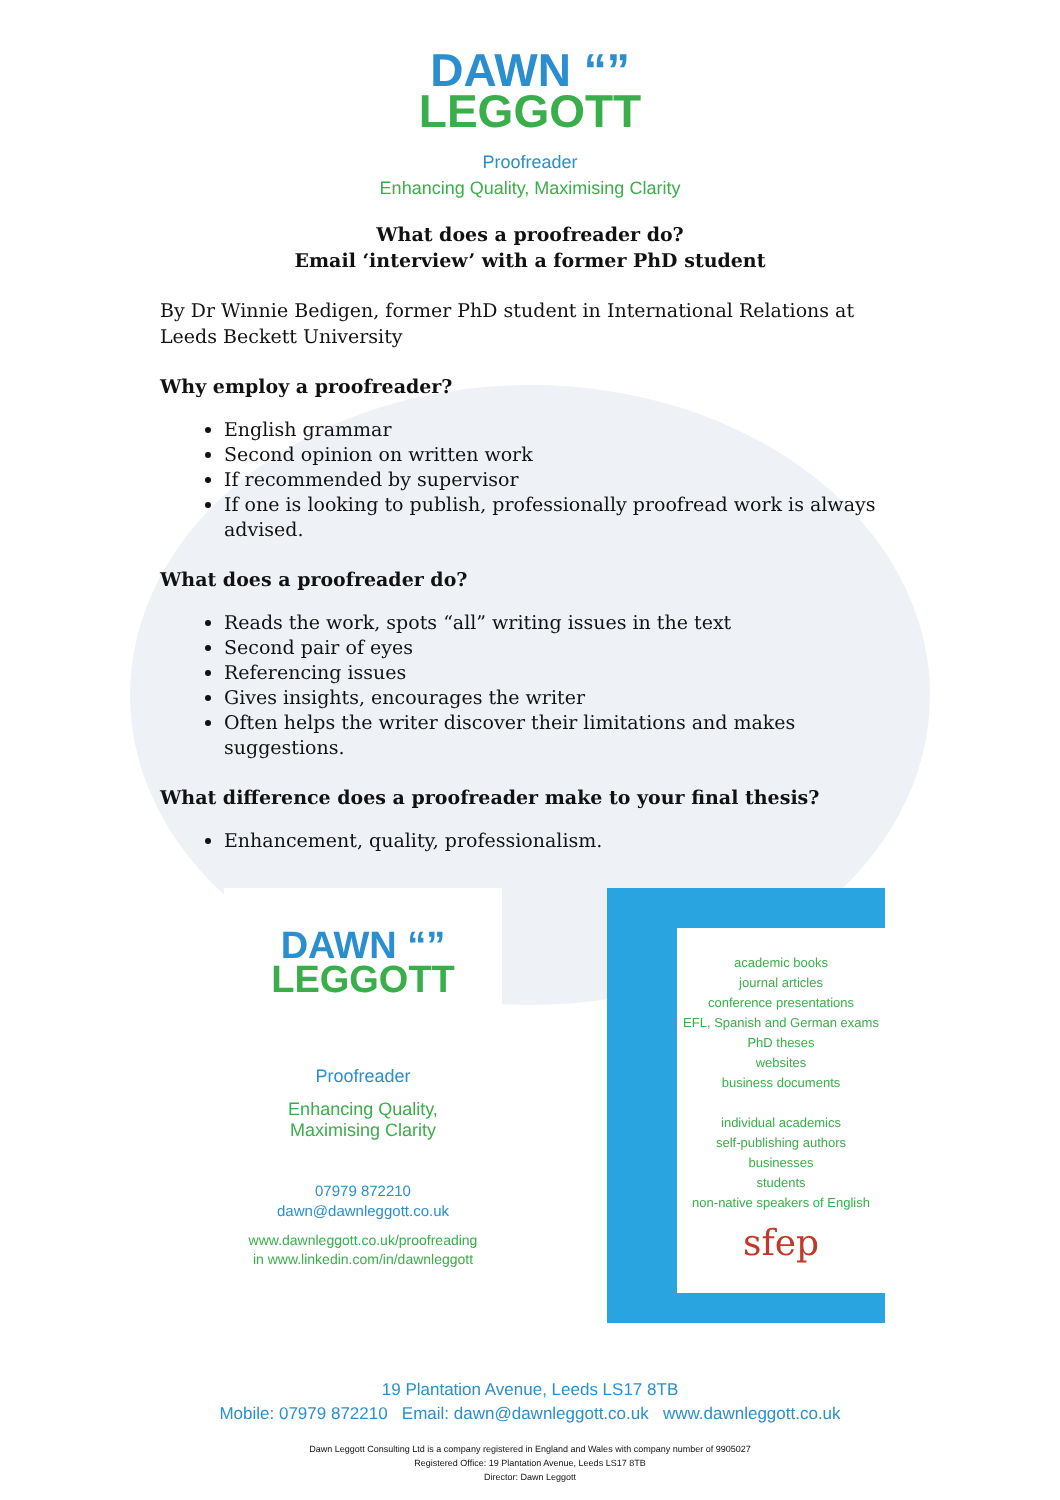DAWN “”
LEGGOTT
Proofreader
Enhancing Quality, Maximising Clarity
What does a proofreader do?
Email ‘interview’ with a former PhD student
By Dr Winnie Bedigen, former PhD student in International Relations at Leeds Beckett University
Why employ a proofreader?
English grammar
Second opinion on written work
If recommended by supervisor
If one is looking to publish, professionally proofread work is always advised.
What does a proofreader do?
Reads the work, spots “all” writing issues in the text
Second pair of eyes
Referencing issues
Gives insights, encourages the writer
Often helps the writer discover their limitations and makes suggestions.
What difference does a proofreader make to your final thesis?
Enhancement, quality, professionalism.
DAWN “”
LEGGOTT
Proofreader
Enhancing Quality,
Maximising Clarity
07979 872210
dawn@dawnleggott.co.uk
www.dawnleggott.co.uk/proofreading
in www.linkedin.com/in/dawnleggott
academic books
journal articles
conference presentations
EFL, Spanish and German exams
PhD theses
websites
business documents
individual academics
self-publishing authors
businesses
students
non-native speakers of English
sfep
19 Plantation Avenue, Leeds LS17 8TB
Mobile: 07979 872210 Email: dawn@dawnleggott.co.uk www.dawnleggott.co.uk
Dawn Leggott Consulting Ltd is a company registered in England and Wales with company number of 9905027
Registered Office: 19 Plantation Avenue, Leeds LS17 8TB
Director: Dawn Leggott